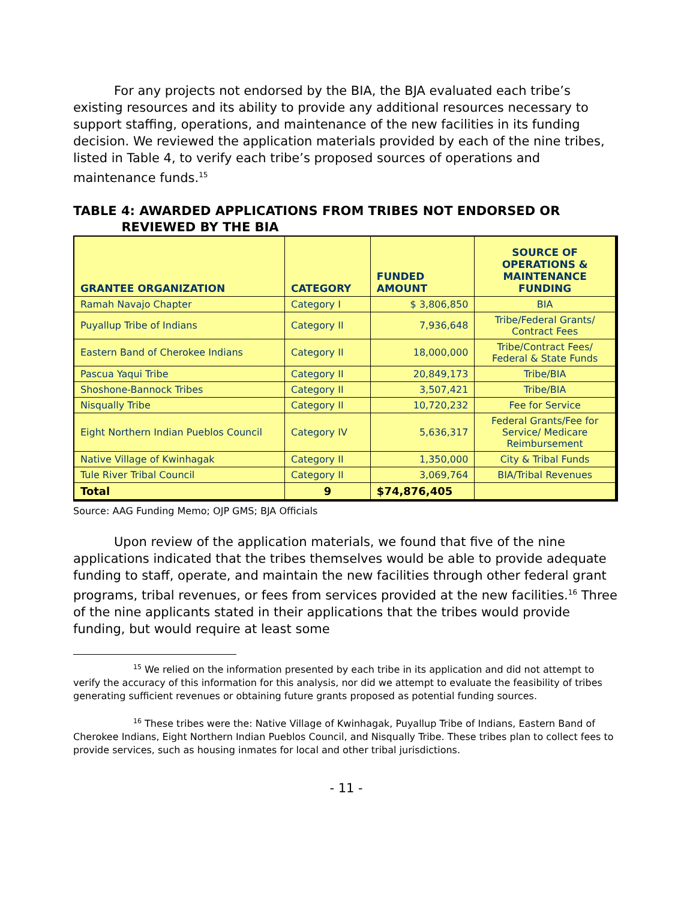For any projects not endorsed by the BIA, the BJA evaluated each tribe’s existing resources and its ability to provide any additional resources necessary to support staffing, operations, and maintenance of the new facilities in its funding decision. We reviewed the application materials provided by each of the nine tribes, listed in Table 4, to verify each tribe’s proposed sources of operations and maintenance funds.<sup>15</sup>
TABLE 4: AWARDED APPLICATIONS FROM TRIBES NOT ENDORSED OR
REVIEWED BY THE BIA
| GRANTEE ORGANIZATION | CATEGORY | FUNDED AMOUNT | SOURCE OF OPERATIONS & MAINTENANCE FUNDING |
| --- | --- | --- | --- |
| Ramah Navajo Chapter | Category I | $ 3,806,850 | BIA |
| Puyallup Tribe of Indians | Category II | 7,936,648 | Tribe/Federal Grants/ Contract Fees |
| Eastern Band of Cherokee Indians | Category II | 18,000,000 | Tribe/Contract Fees/ Federal & State Funds |
| Pascua Yaqui Tribe | Category II | 20,849,173 | Tribe/BIA |
| Shoshone-Bannock Tribes | Category II | 3,507,421 | Tribe/BIA |
| Nisqually Tribe | Category II | 10,720,232 | Fee for Service |
| Eight Northern Indian Pueblos Council | Category IV | 5,636,317 | Federal Grants/Fee for Service/ Medicare Reimbursement |
| Native Village of Kwinhagak | Category II | 1,350,000 | City & Tribal Funds |
| Tule River Tribal Council | Category II | 3,069,764 | BIA/Tribal Revenues |
| Total | 9 | $74,876,405 | |
Source: AAG Funding Memo; OJP GMS; BJA Officials
Upon review of the application materials, we found that five of the nine applications indicated that the tribes themselves would be able to provide adequate funding to staff, operate, and maintain the new facilities through other federal grant programs, tribal revenues, or fees from services provided at the new facilities.<sup>16</sup> Three of the nine applicants stated in their applications that the tribes would provide funding, but would require at least some
<sup>15</sup> We relied on the information presented by each tribe in its application and did not attempt to verify the accuracy of this information for this analysis, nor did we attempt to evaluate the feasibility of tribes generating sufficient revenues or obtaining future grants proposed as potential funding sources.
<sup>16</sup> These tribes were the: Native Village of Kwinhagak, Puyallup Tribe of Indians, Eastern Band of Cherokee Indians, Eight Northern Indian Pueblos Council, and Nisqually Tribe. These tribes plan to collect fees to provide services, such as housing inmates for local and other tribal jurisdictions.
- 11 -